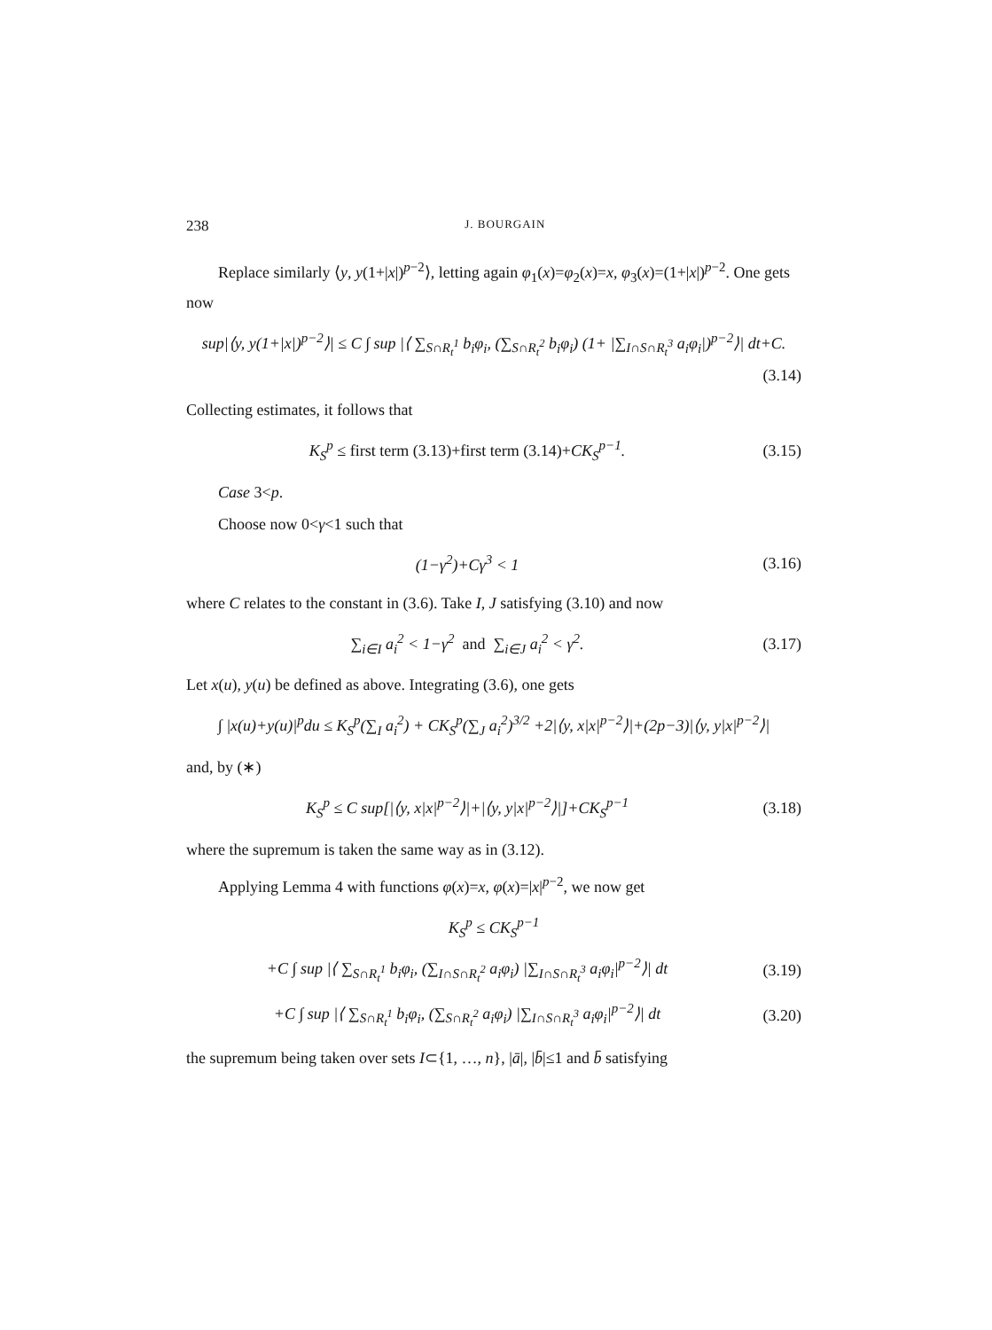238 J. BOURGAIN
Replace similarly ⟨y, y(1+|x|)<sup>p−2</sup>⟩, letting again φ<sub>1</sub>(x)=φ<sub>2</sub>(x)=x, φ<sub>3</sub>(x)=(1+|x|)<sup>p−2</sup>. One gets now
sup|⟨y, y(1+|x|)<sup>p−2</sup>⟩| ≤ C ∫ sup |⟨ ∑<sub>S∩R<sub>t</sub><sup>1</sup></sub> b<sub>i</sub>φ<sub>i</sub>, (∑<sub>S∩R<sub>t</sub><sup>2</sup></sub> b<sub>i</sub>φ<sub>i</sub>) (1+ |∑<sub>I∩S∩R<sub>t</sub><sup>3</sup></sub> a<sub>i</sub>φ<sub>i</sub>|)<sup>p−2</sup>⟩| dt+C.
(3.14)
Collecting estimates, it follows that
K<sub>S</sub><sup>p</sup> ≤ first term (3.13)+first term (3.14)+CK<sub>S</sub><sup>p−1</sup>.
(3.15)
Case 3<p.
Choose now 0<γ<1 such that
(1−γ<sup>2</sup>)+Cγ<sup>3</sup> < 1
(3.16)
where C relates to the constant in (3.6). Take I, J satisfying (3.10) and now
∑<sub>i∈I</sub> a<sub>i</sub><sup>2</sup> < 1−γ<sup>2</sup> and ∑<sub>i∈J</sub> a<sub>i</sub><sup>2</sup> < γ<sup>2</sup>.
(3.17)
Let x(u), y(u) be defined as above. Integrating (3.6), one gets
∫ |x(u)+y(u)|<sup>p</sup>du ≤ K<sub>S</sub><sup>p</sup>(∑<sub>I</sub> a<sub>i</sub><sup>2</sup>) + CK<sub>S</sub><sup>p</sup>(∑<sub>J</sub> a<sub>i</sub><sup>2</sup>)<sup>3/2</sup> +2|⟨y, x|x|<sup>p−2</sup>⟩|+(2p−3)|⟨y, y|x|<sup>p−2</sup>⟩|
and, by (∗)
K<sub>S</sub><sup>p</sup> ≤ C sup[|⟨y, x|x|<sup>p−2</sup>⟩|+|⟨y, y|x|<sup>p−2</sup>⟩|]+CK<sub>S</sub><sup>p−1</sup>
(3.18)
where the supremum is taken the same way as in (3.12).
Applying Lemma 4 with functions φ(x)=x, φ(x)=|x|<sup>p−2</sup>, we now get
K<sub>S</sub><sup>p</sup> ≤ CK<sub>S</sub><sup>p−1</sup>
+C ∫ sup |⟨ ∑<sub>S∩R<sub>t</sub><sup>1</sup></sub> b<sub>i</sub>φ<sub>i</sub>, (∑<sub>I∩S∩R<sub>t</sub><sup>2</sup></sub> a<sub>i</sub>φ<sub>i</sub>) |∑<sub>I∩S∩R<sub>t</sub><sup>3</sup></sub> a<sub>i</sub>φ<sub>i</sub>|<sup>p−2</sup>⟩| dt
(3.19)
+C ∫ sup |⟨ ∑<sub>S∩R<sub>t</sub><sup>1</sup></sub> b<sub>i</sub>φ<sub>i</sub>, (∑<sub>S∩R<sub>t</sub><sup>2</sup></sub> a<sub>i</sub>φ<sub>i</sub>) |∑<sub>I∩S∩R<sub>t</sub><sup>3</sup></sub> a<sub>i</sub>φ<sub>i</sub>|<sup>p−2</sup>⟩| dt
(3.20)
the supremum being taken over sets I⊂{1, …, n}, |ā|, |b̄|≤1 and b̄ satisfying